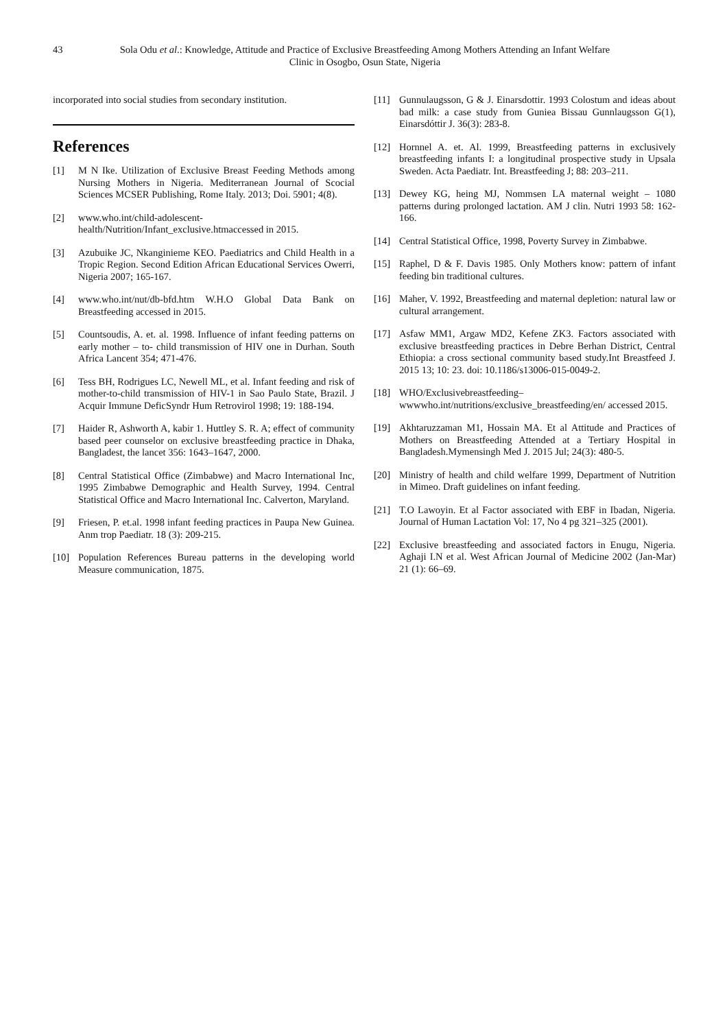43 Sola Odu et al.: Knowledge, Attitude and Practice of Exclusive Breastfeeding Among Mothers Attending an Infant Welfare Clinic in Osogbo, Osun State, Nigeria
incorporated into social studies from secondary institution.
References
[1] M N Ike. Utilization of Exclusive Breast Feeding Methods among Nursing Mothers in Nigeria. Mediterranean Journal of Scocial Sciences MCSER Publishing, Rome Italy. 2013; Doi. 5901; 4(8).
[2] www.who.int/child-adolescent-health/Nutrition/Infant_exclusive.htmaccessed in 2015.
[3] Azubuike JC, Nkanginieme KEO. Paediatrics and Child Health in a Tropic Region. Second Edition African Educational Services Owerri, Nigeria 2007; 165-167.
[4] www.who.int/nut/db-bfd.htm W.H.O Global Data Bank on Breastfeeding accessed in 2015.
[5] Countsoudis, A. et. al. 1998. Influence of infant feeding patterns on early mother – to- child transmission of HIV one in Durhan. South Africa Lancent 354; 471-476.
[6] Tess BH, Rodrigues LC, Newell ML, et al. Infant feeding and risk of mother-to-child transmission of HIV-1 in Sao Paulo State, Brazil. J Acquir Immune DeficSyndr Hum Retrovirol 1998; 19: 188-194.
[7] Haider R, Ashworth A, kabir 1. Huttley S. R. A; effect of community based peer counselor on exclusive breastfeeding practice in Dhaka, Bangladest, the lancet 356: 1643–1647, 2000.
[8] Central Statistical Office (Zimbabwe) and Macro International Inc, 1995 Zimbabwe Demographic and Health Survey, 1994. Central Statistical Office and Macro International Inc. Calverton, Maryland.
[9] Friesen, P. et.al. 1998 infant feeding practices in Paupa New Guinea. Anm trop Paediatr. 18 (3): 209-215.
[10] Population References Bureau patterns in the developing world Measure communication, 1875.
[11] Gunnulaugsson, G & J. Einarsdottir. 1993 Colostum and ideas about bad milk: a case study from Guniea Bissau Gunnlaugsson G(1), Einarsdóttir J. 36(3): 283-8.
[12] Hornnel A. et. Al. 1999, Breastfeeding patterns in exclusively breastfeeding infants I: a longitudinal prospective study in Upsala Sweden. Acta Paediatr. Int. Breastfeeding J; 88: 203–211.
[13] Dewey KG, heing MJ, Nommsen LA maternal weight – 1080 patterns during prolonged lactation. AM J clin. Nutri 1993 58: 162-166.
[14] Central Statistical Office, 1998, Poverty Survey in Zimbabwe.
[15] Raphel, D & F. Davis 1985. Only Mothers know: pattern of infant feeding bin traditional cultures.
[16] Maher, V. 1992, Breastfeeding and maternal depletion: natural law or cultural arrangement.
[17] Asfaw MM1, Argaw MD2, Kefene ZK3. Factors associated with exclusive breastfeeding practices in Debre Berhan District, Central Ethiopia: a cross sectional community based study.Int Breastfeed J. 2015 13; 10: 23. doi: 10.1186/s13006-015-0049-2.
[18] WHO/Exclusivebreastfeeding–wwwwho.int/nutritions/exclusive_breastfeeding/en/ accessed 2015.
[19] Akhtaruzzaman M1, Hossain MA. Et al Attitude and Practices of Mothers on Breastfeeding Attended at a Tertiary Hospital in Bangladesh.Mymensingh Med J. 2015 Jul; 24(3): 480-5.
[20] Ministry of health and child welfare 1999, Department of Nutrition in Mimeo. Draft guidelines on infant feeding.
[21] T.O Lawoyin. Et al Factor associated with EBF in Ibadan, Nigeria. Journal of Human Lactation Vol: 17, No 4 pg 321–325 (2001).
[22] Exclusive breastfeeding and associated factors in Enugu, Nigeria. Aghaji I.N et al. West African Journal of Medicine 2002 (Jan-Mar) 21 (1): 66–69.